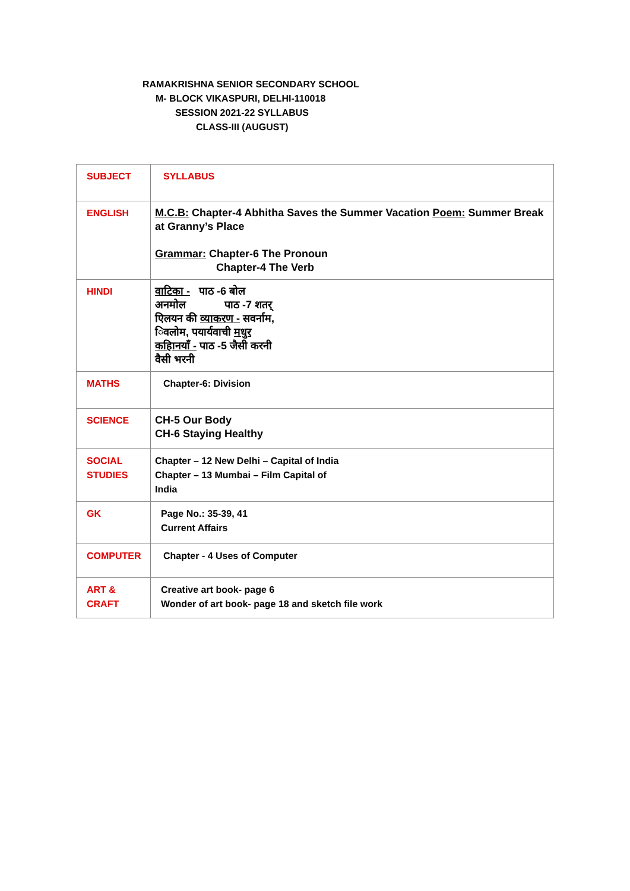RAMAKRISHNA SENIOR SECONDARY SCHOOL
M- BLOCK VIKASPURI, DELHI-110018
SESSION 2021-22 SYLLABUS
CLASS-III (AUGUST)
| SUBJECT | SYLLABUS |
| ENGLISH | M.C.B: Chapter-4 Abhitha Saves the Summer Vacation Poem: Summer Break at Granny’s Place Grammar: Chapter-6 The Pronoun Chapter-4 The Verb |
| HINDI | वाटिका - पाठ -6 बोल अनमोल पाठ -7 शतर् एिलयन की व्याकरण - सवर्नाम, िवलोम, पयार्यवाची मधुर कहािनयाँ - पाठ -5 जैसी करनी वैसी भरनी |
| MATHS | Chapter-6: Division |
| SCIENCE | CH-5 Our Body CH-6 Staying Healthy |
| SOCIAL STUDIES | Chapter – 12 New Delhi – Capital of India Chapter – 13 Mumbai – Film Capital of India |
| GK | Page No.: 35-39, 41 Current Affairs |
| COMPUTER | Chapter - 4 Uses of Computer |
| ART & CRAFT | Creative art book- page 6 Wonder of art book- page 18 and sketch file work |